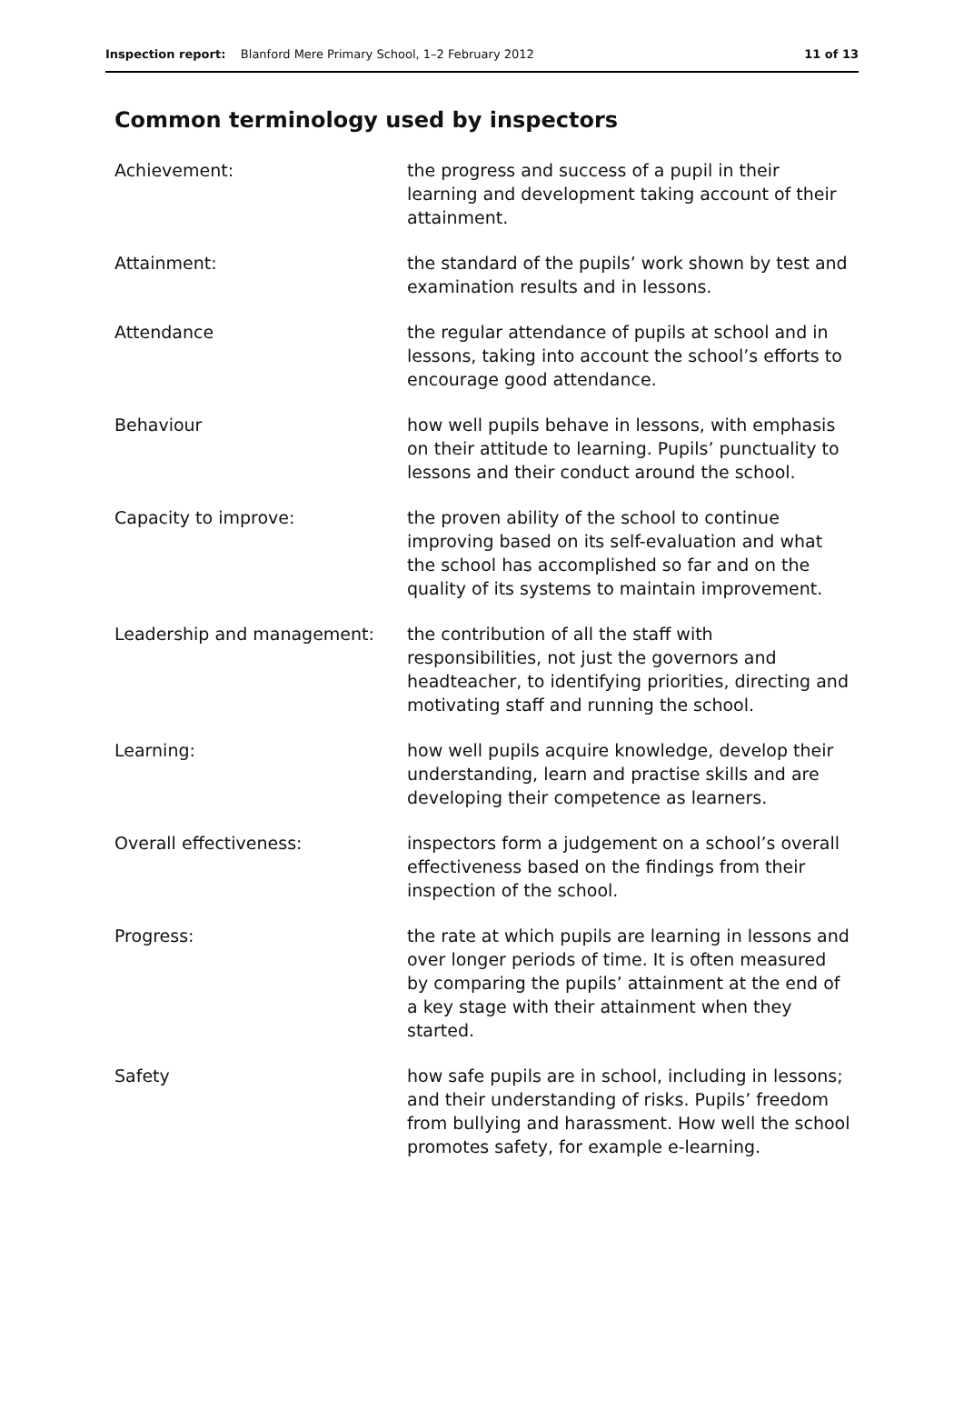Inspection report: Blanford Mere Primary School, 1–2 February 2012
11 of 13
Common terminology used by inspectors
| Achievement: | the progress and success of a pupil in their learning and development taking account of their attainment. |
| Attainment: | the standard of the pupils’ work shown by test and examination results and in lessons. |
| Attendance | the regular attendance of pupils at school and in lessons, taking into account the school’s efforts to encourage good attendance. |
| Behaviour | how well pupils behave in lessons, with emphasis on their attitude to learning. Pupils’ punctuality to lessons and their conduct around the school. |
| Capacity to improve: | the proven ability of the school to continue improving based on its self-evaluation and what the school has accomplished so far and on the quality of its systems to maintain improvement. |
| Leadership and management: | the contribution of all the staff with responsibilities, not just the governors and headteacher, to identifying priorities, directing and motivating staff and running the school. |
| Learning: | how well pupils acquire knowledge, develop their understanding, learn and practise skills and are developing their competence as learners. |
| Overall effectiveness: | inspectors form a judgement on a school’s overall effectiveness based on the findings from their inspection of the school. |
| Progress: | the rate at which pupils are learning in lessons and over longer periods of time. It is often measured by comparing the pupils’ attainment at the end of a key stage with their attainment when they started. |
| Safety | how safe pupils are in school, including in lessons; and their understanding of risks. Pupils’ freedom from bullying and harassment. How well the school promotes safety, for example e-learning. |